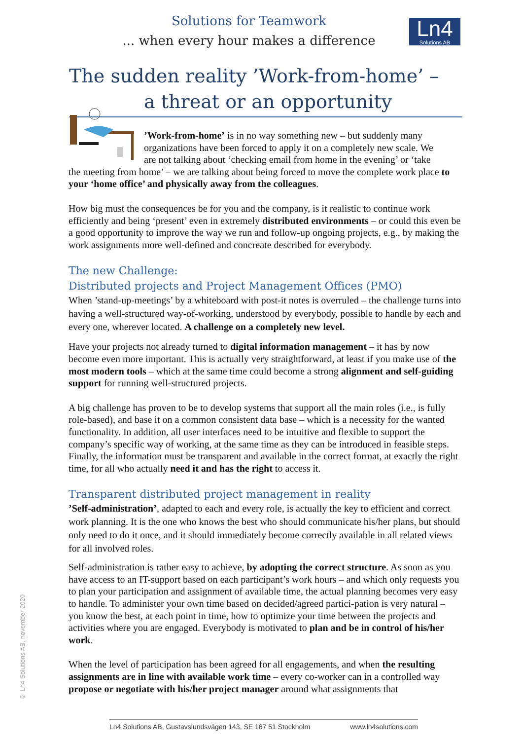Solutions for Teamwork
... when every hour makes a difference
Ln4
Solutions AB
The sudden reality ’Work-from-home’ –
a threat or an opportunity
’Work-from-home’ is in no way something new – but suddenly many
organizations have been forced to apply it on a completely new scale. We
are not talking about ‘checking email from home in the evening’ or ‘take
the meeting from home’ – we are talking about being forced to move the complete work place to your ‘home office’ and physically away from the colleagues.
How big must the consequences be for you and the company, is it realistic to continue work efficiently and being ‘present’ even in extremely distributed environments – or could this even be a good opportunity to improve the way we run and follow-up ongoing projects, e.g., by making the work assignments more well-defined and concreate described for everybody.
The new Challenge:
Distributed projects and Project Management Offices (PMO)
When ’stand-up-meetings’ by a whiteboard with post-it notes is overruled – the challenge turns into having a well-structured way-of-working, understood by everybody, possible to handle by each and every one, wherever located. A challenge on a completely new level.
Have your projects not already turned to digital information management – it has by now become even more important. This is actually very straightforward, at least if you make use of the most modern tools – which at the same time could become a strong alignment and self-guiding support for running well-structured projects.
A big challenge has proven to be to develop systems that support all the main roles (i.e., is fully role-based), and base it on a common consistent data base – which is a necessity for the wanted functionality. In addition, all user interfaces need to be intuitive and flexible to support the company’s specific way of working, at the same time as they can be introduced in feasible steps. Finally, the information must be transparent and available in the correct format, at exactly the right time, for all who actually need it and has the right to access it.
Transparent distributed project management in reality
’Self-administration’, adapted to each and every role, is actually the key to efficient and correct work planning. It is the one who knows the best who should communicate his/her plans, but should only need to do it once, and it should immediately become correctly available in all related views for all involved roles.
Self-administration is rather easy to achieve, by adopting the correct structure. As soon as you have access to an IT-support based on each participant’s work hours – and which only requests you to plan your participation and assignment of available time, the actual planning becomes very easy to handle. To administer your own time based on decided/agreed partici-pation is very natural – you know the best, at each point in time, how to optimize your time between the projects and activities where you are engaged. Everybody is motivated to plan and be in control of his/her work.
When the level of participation has been agreed for all engagements, and when the resulting assignments are in line with available work time – every co-worker can in a controlled way propose or negotiate with his/her project manager around what assignments that
© Ln4 Solutions AB, november 2020
Ln4 Solutions AB, Gustavslundsvägen 143, SE 167 51 Stockholm www.ln4solutions.com